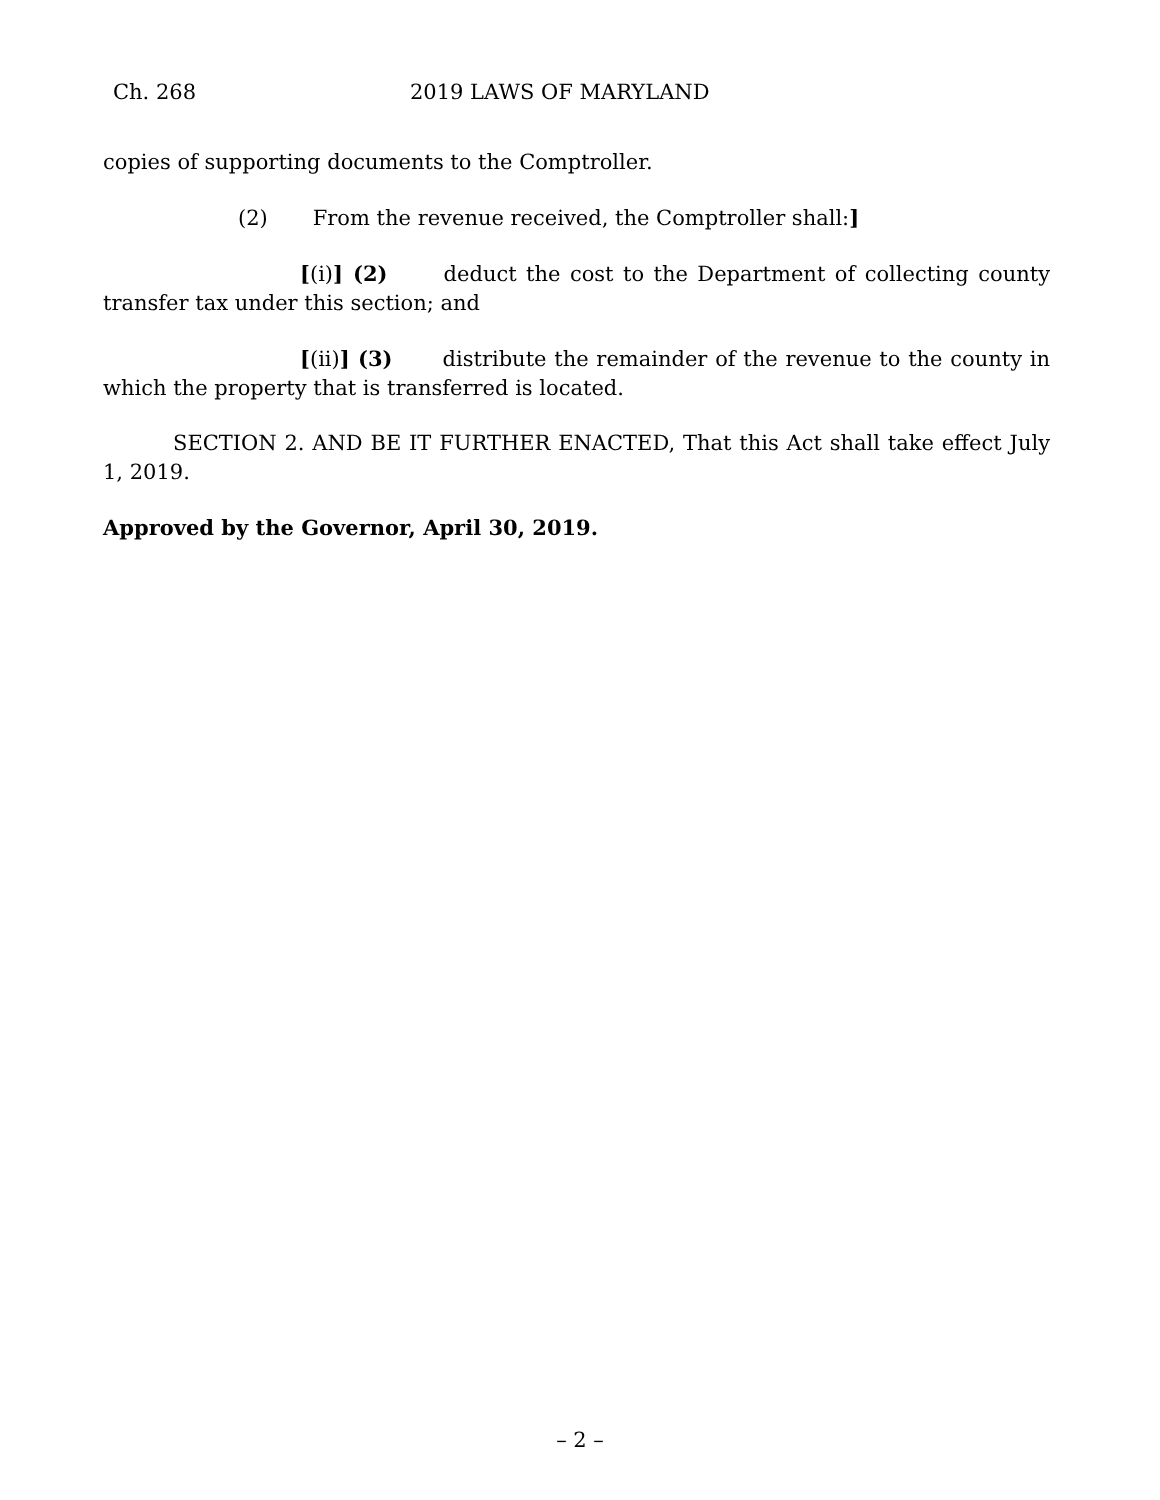Ch. 268 2019 LAWS OF MARYLAND
copies of supporting documents to the Comptroller.
(2) From the revenue received, the Comptroller shall:]
[(i)] (2) deduct the cost to the Department of collecting county transfer tax under this section; and
[(ii)] (3) distribute the remainder of the revenue to the county in which the property that is transferred is located.
SECTION 2. AND BE IT FURTHER ENACTED, That this Act shall take effect July 1, 2019.
Approved by the Governor, April 30, 2019.
– 2 –